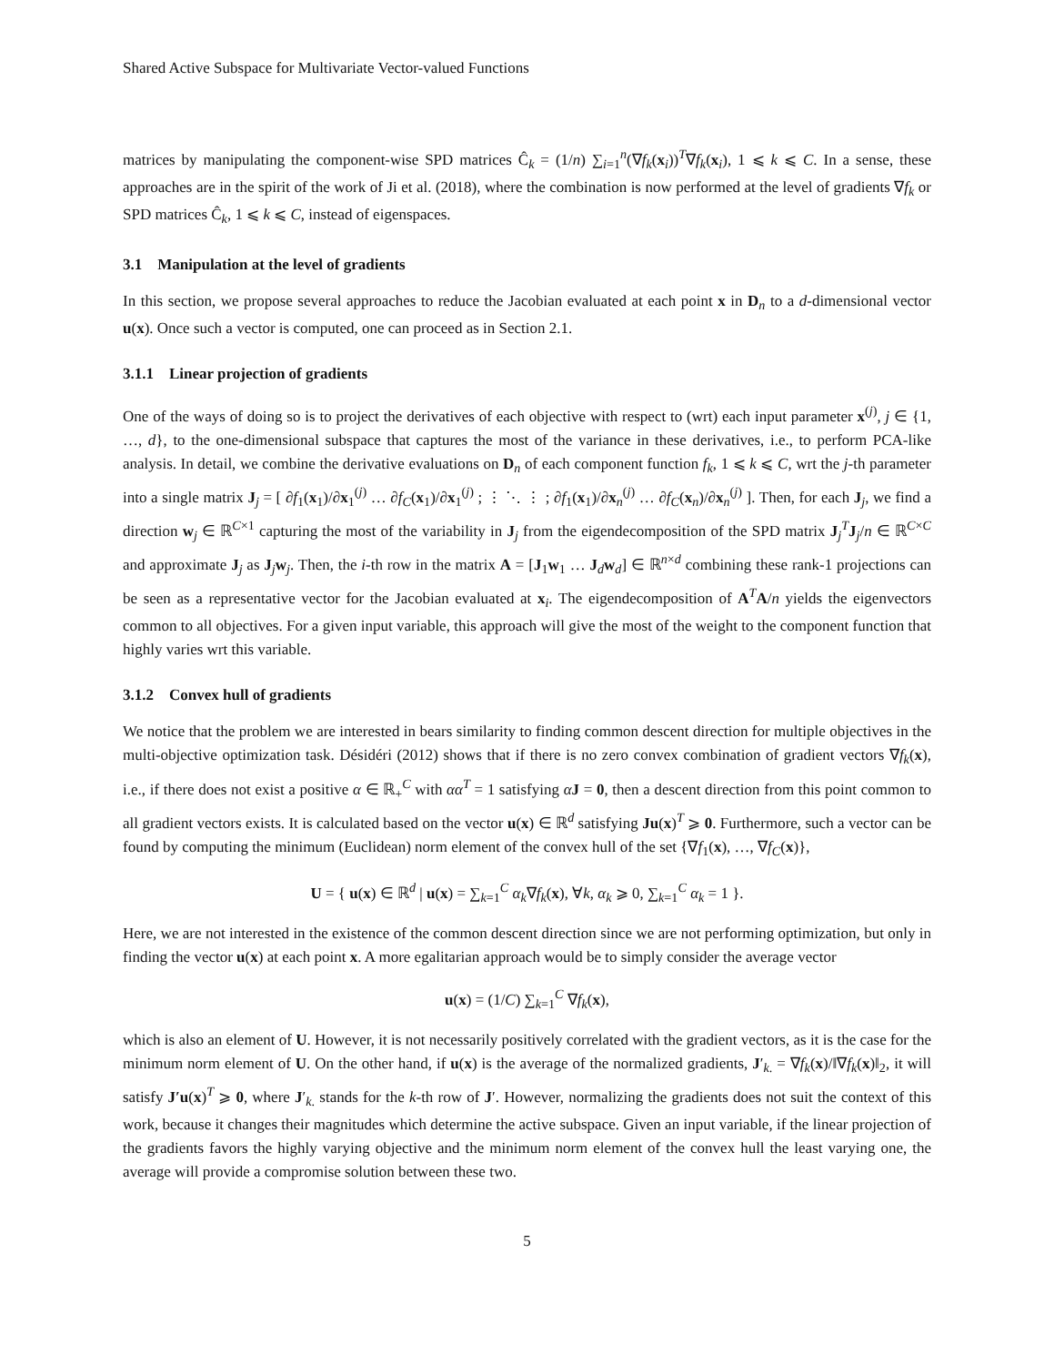Shared Active Subspace for Multivariate Vector-valued Functions
matrices by manipulating the component-wise SPD matrices Ĉ<sub>k</sub> = (1/n) ∑<sub>i=1</sub><sup>n</sup>(∇f<sub>k</sub>(x<sub>i</sub>))<sup>T</sup>∇f<sub>k</sub>(x<sub>i</sub>), 1 ⩽ k ⩽ C. In a sense, these approaches are in the spirit of the work of Ji et al. (2018), where the combination is now performed at the level of gradients ∇f<sub>k</sub> or SPD matrices Ĉ<sub>k</sub>, 1 ⩽ k ⩽ C, instead of eigenspaces.
3.1 Manipulation at the level of gradients
In this section, we propose several approaches to reduce the Jacobian evaluated at each point x in D<sub>n</sub> to a d-dimensional vector u(x). Once such a vector is computed, one can proceed as in Section 2.1.
3.1.1 Linear projection of gradients
One of the ways of doing so is to project the derivatives of each objective with respect to (wrt) each input parameter x<sup>(j)</sup>, j ∈ {1, …, d}, to the one-dimensional subspace that captures the most of the variance in these derivatives, i.e., to perform PCA-like analysis. In detail, we combine the derivative evaluations on D<sub>n</sub> of each component function f<sub>k</sub>, 1 ⩽ k ⩽ C, wrt the j-th parameter into a single matrix J<sub>j</sub> = [ ∂f<sub>1</sub>(x<sub>1</sub>)/∂x<sub>1</sub><sup>(j)</sup> … ∂f<sub>C</sub>(x<sub>1</sub>)/∂x<sub>1</sub><sup>(j)</sup> ; ⋮ ⋱ ⋮ ; ∂f<sub>1</sub>(x<sub>1</sub>)/∂x<sub>n</sub><sup>(j)</sup> … ∂f<sub>C</sub>(x<sub>n</sub>)/∂x<sub>n</sub><sup>(j)</sup> ]. Then, for each J<sub>j</sub>, we find a direction w<sub>j</sub> ∈ ℝ<sup>C×1</sup> capturing the most of the variability in J<sub>j</sub> from the eigendecomposition of the SPD matrix J<sub>j</sub><sup>T</sup>J<sub>j</sub>/n ∈ ℝ<sup>C×C</sup> and approximate J<sub>j</sub> as J<sub>j</sub>w<sub>j</sub>. Then, the i-th row in the matrix A = [J<sub>1</sub>w<sub>1</sub> … J<sub>d</sub>w<sub>d</sub>] ∈ ℝ<sup>n×d</sup> combining these rank-1 projections can be seen as a representative vector for the Jacobian evaluated at x<sub>i</sub>. The eigendecomposition of A<sup>T</sup>A/n yields the eigenvectors common to all objectives. For a given input variable, this approach will give the most of the weight to the component function that highly varies wrt this variable.
3.1.2 Convex hull of gradients
We notice that the problem we are interested in bears similarity to finding common descent direction for multiple objectives in the multi-objective optimization task. Désidéri (2012) shows that if there is no zero convex combination of gradient vectors ∇f<sub>k</sub>(x), i.e., if there does not exist a positive α ∈ ℝ<sub>+</sub><sup>C</sup> with αα<sup>T</sup> = 1 satisfying αJ = 0, then a descent direction from this point common to all gradient vectors exists. It is calculated based on the vector u(x) ∈ ℝ<sup>d</sup> satisfying Ju(x)<sup>T</sup> ⩾ 0. Furthermore, such a vector can be found by computing the minimum (Euclidean) norm element of the convex hull of the set {∇f<sub>1</sub>(x), …, ∇f<sub>C</sub>(x)},
U = { u(x) ∈ ℝ<sup>d</sup> | u(x) = ∑<sub>k=1</sub><sup>C</sup> α<sub>k</sub>∇f<sub>k</sub>(x), ∀k, α<sub>k</sub> ⩾ 0, ∑<sub>k=1</sub><sup>C</sup> α<sub>k</sub> = 1 }.
Here, we are not interested in the existence of the common descent direction since we are not performing optimization, but only in finding the vector u(x) at each point x. A more egalitarian approach would be to simply consider the average vector
u(x) = (1/C) ∑<sub>k=1</sub><sup>C</sup> ∇f<sub>k</sub>(x),
which is also an element of U. However, it is not necessarily positively correlated with the gradient vectors, as it is the case for the minimum norm element of U. On the other hand, if u(x) is the average of the normalized gradients, J′<sub>k.</sub> = ∇f<sub>k</sub>(x)/‖∇f<sub>k</sub>(x)‖<sub>2</sub>, it will satisfy J′u(x)<sup>T</sup> ⩾ 0, where J′<sub>k.</sub> stands for the k-th row of J′. However, normalizing the gradients does not suit the context of this work, because it changes their magnitudes which determine the active subspace. Given an input variable, if the linear projection of the gradients favors the highly varying objective and the minimum norm element of the convex hull the least varying one, the average will provide a compromise solution between these two.
5